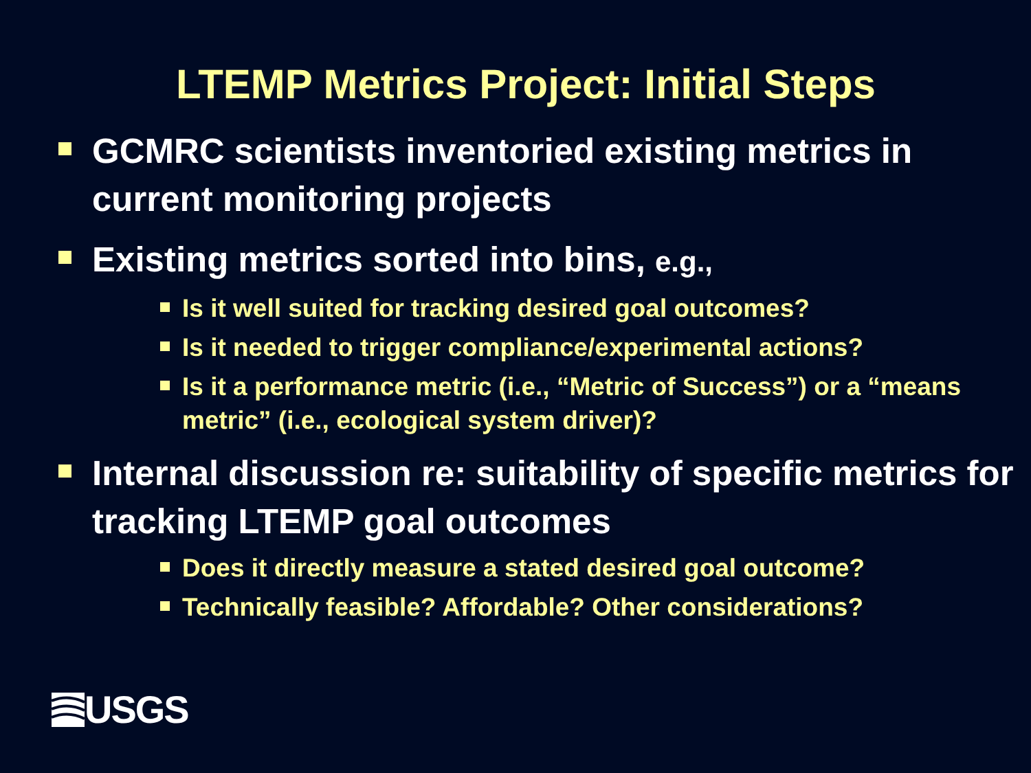LTEMP Metrics Project: Initial Steps
GCMRC scientists inventoried existing metrics in current monitoring projects
Existing metrics sorted into bins, e.g.,
Is it well suited for tracking desired goal outcomes?
Is it needed to trigger compliance/experimental actions?
Is it a performance metric (i.e., “Metric of Success”) or a “means metric” (i.e., ecological system driver)?
Internal discussion re: suitability of specific metrics for tracking LTEMP goal outcomes
Does it directly measure a stated desired goal outcome?
Technically feasible? Affordable? Other considerations?
USGS